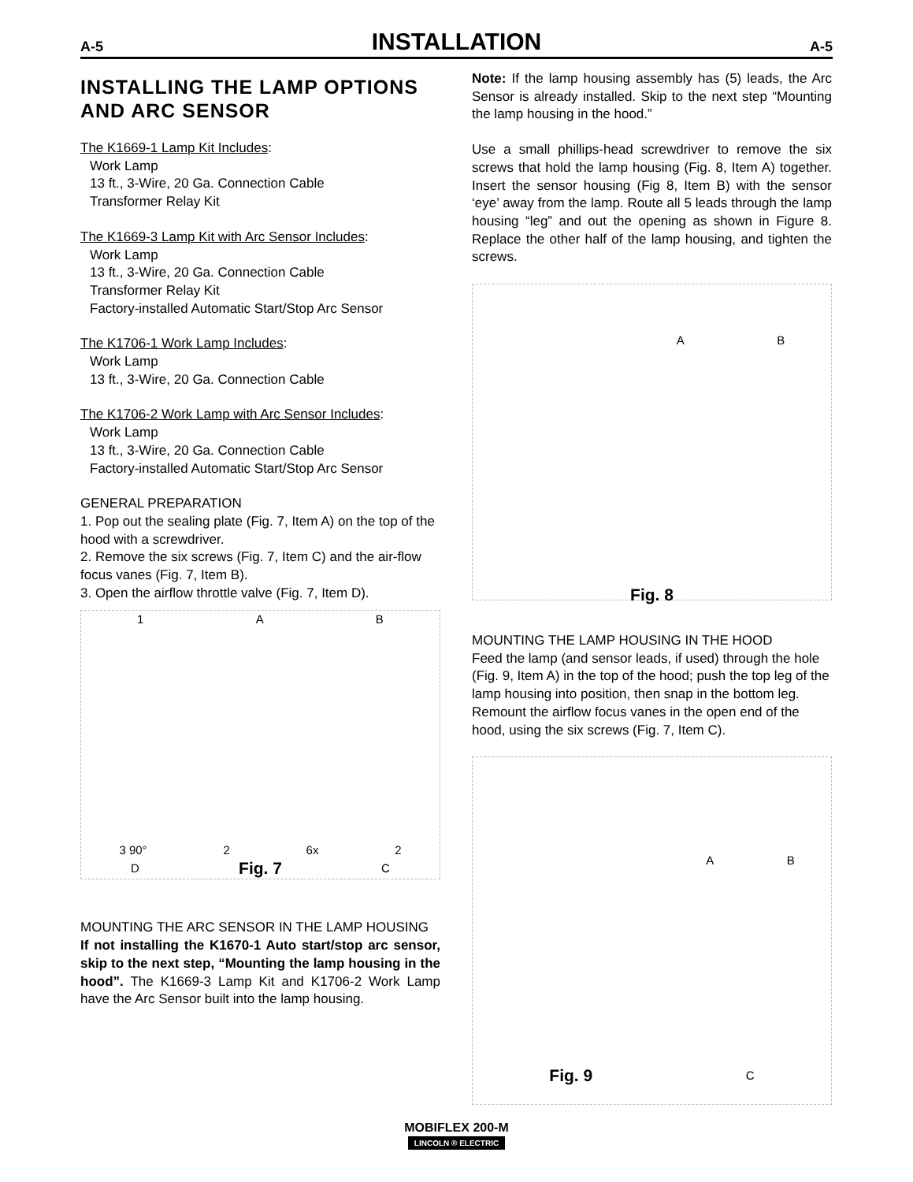A-5 INSTALLATION A-5
INSTALLING THE LAMP OPTIONS AND ARC SENSOR
The K1669-1 Lamp Kit Includes:
Work Lamp
13 ft., 3-Wire, 20 Ga. Connection Cable
Transformer Relay Kit
The K1669-3 Lamp Kit with Arc Sensor Includes:
Work Lamp
13 ft., 3-Wire, 20 Ga. Connection Cable
Transformer Relay Kit
Factory-installed Automatic Start/Stop Arc Sensor
The K1706-1 Work Lamp Includes:
Work Lamp
13 ft., 3-Wire, 20 Ga. Connection Cable
The K1706-2 Work Lamp with Arc Sensor Includes:
Work Lamp
13 ft., 3-Wire, 20 Ga. Connection Cable
Factory-installed Automatic Start/Stop Arc Sensor
GENERAL PREPARATION
1. Pop out the sealing plate (Fig. 7, Item A) on the top of the hood with a screwdriver.
2. Remove the six screws (Fig. 7, Item C) and the air-flow focus vanes (Fig. 7, Item B).
3. Open the airflow throttle valve (Fig. 7, Item D).
1 A B
3 90° 2 6x 2
D Fig. 7 C
MOUNTING THE ARC SENSOR IN THE LAMP HOUSING
If not installing the K1670-1 Auto start/stop arc sensor, skip to the next step, “Mounting the lamp housing in the hood”. The K1669-3 Lamp Kit and K1706-2 Work Lamp have the Arc Sensor built into the lamp housing.
Note: If the lamp housing assembly has (5) leads, the Arc Sensor is already installed. Skip to the next step “Mounting the lamp housing in the hood.”
Use a small phillips-head screwdriver to remove the six screws that hold the lamp housing (Fig. 8, Item A) together. Insert the sensor housing (Fig 8, Item B) with the sensor ‘eye’ away from the lamp. Route all 5 leads through the lamp housing “leg” and out the opening as shown in Figure 8. Replace the other half of the lamp housing, and tighten the screws.
A B
Fig. 8
MOUNTING THE LAMP HOUSING IN THE HOOD
Feed the lamp (and sensor leads, if used) through the hole (Fig. 9, Item A) in the top of the hood; push the top leg of the lamp housing into position, then snap in the bottom leg. Remount the airflow focus vanes in the open end of the hood, using the six screws (Fig. 7, Item C).
A B
Fig. 9 C
MOBIFLEX 200-M
LINCOLN ® ELECTRIC